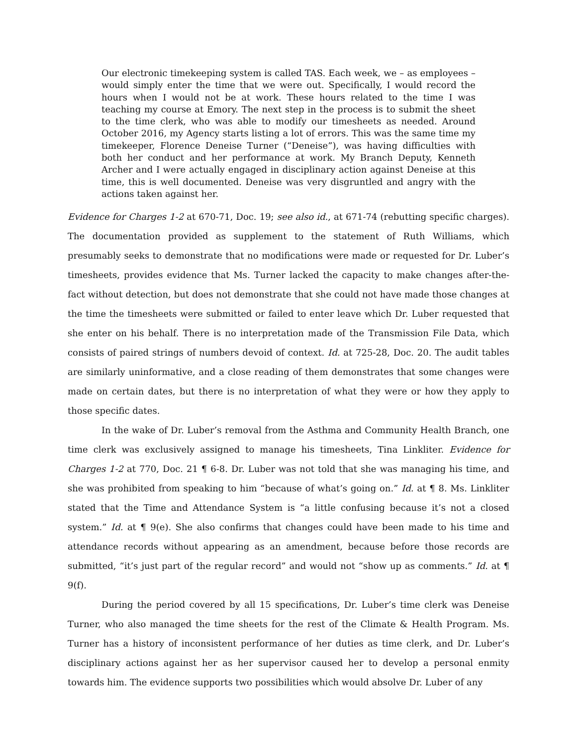Our electronic timekeeping system is called TAS. Each week, we – as employees – would simply enter the time that we were out. Specifically, I would record the hours when I would not be at work. These hours related to the time I was teaching my course at Emory. The next step in the process is to submit the sheet to the time clerk, who was able to modify our timesheets as needed. Around October 2016, my Agency starts listing a lot of errors. This was the same time my timekeeper, Florence Deneise Turner (“Deneise”), was having difficulties with both her conduct and her performance at work. My Branch Deputy, Kenneth Archer and I were actually engaged in disciplinary action against Deneise at this time, this is well documented. Deneise was very disgruntled and angry with the actions taken against her.
Evidence for Charges 1-2 at 670-71, Doc. 19; see also id., at 671-74 (rebutting specific charges). The documentation provided as supplement to the statement of Ruth Williams, which presumably seeks to demonstrate that no modifications were made or requested for Dr. Luber’s timesheets, provides evidence that Ms. Turner lacked the capacity to make changes after-the-fact without detection, but does not demonstrate that she could not have made those changes at the time the timesheets were submitted or failed to enter leave which Dr. Luber requested that she enter on his behalf. There is no interpretation made of the Transmission File Data, which consists of paired strings of numbers devoid of context. Id. at 725-28, Doc. 20. The audit tables are similarly uninformative, and a close reading of them demonstrates that some changes were made on certain dates, but there is no interpretation of what they were or how they apply to those specific dates.
In the wake of Dr. Luber’s removal from the Asthma and Community Health Branch, one time clerk was exclusively assigned to manage his timesheets, Tina Linkliter. Evidence for Charges 1-2 at 770, Doc. 21 ¶ 6-8. Dr. Luber was not told that she was managing his time, and she was prohibited from speaking to him “because of what’s going on.” Id. at ¶ 8. Ms. Linkliter stated that the Time and Attendance System is “a little confusing because it’s not a closed system.” Id. at ¶ 9(e). She also confirms that changes could have been made to his time and attendance records without appearing as an amendment, because before those records are submitted, “it’s just part of the regular record” and would not “show up as comments.” Id. at ¶ 9(f).
During the period covered by all 15 specifications, Dr. Luber’s time clerk was Deneise Turner, who also managed the time sheets for the rest of the Climate & Health Program. Ms. Turner has a history of inconsistent performance of her duties as time clerk, and Dr. Luber’s disciplinary actions against her as her supervisor caused her to develop a personal enmity towards him. The evidence supports two possibilities which would absolve Dr. Luber of any